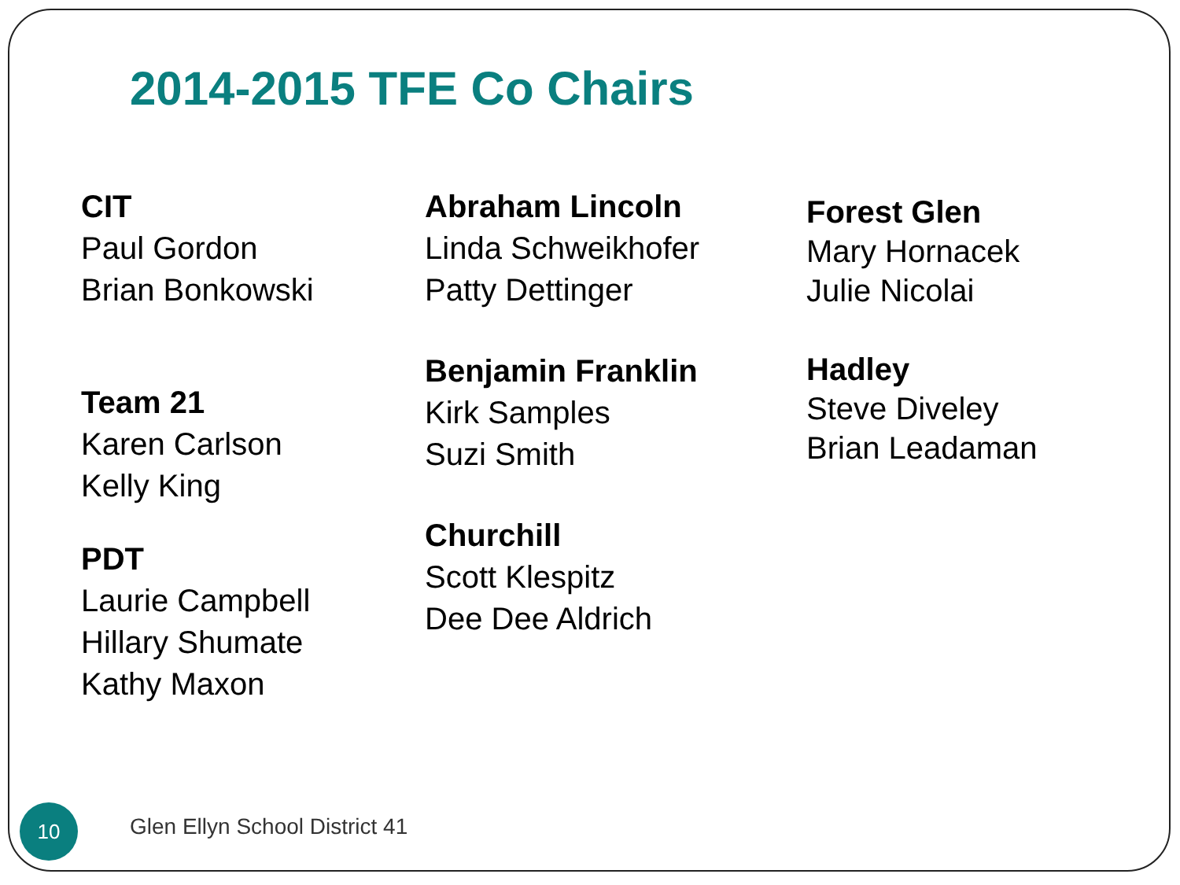2014-2015 TFE Co Chairs
CIT
Paul Gordon
Brian Bonkowski
Team 21
Karen Carlson
Kelly King
PDT
Laurie Campbell
Hillary Shumate
Kathy Maxon
Abraham Lincoln
Linda Schweikhofer
Patty Dettinger
Benjamin Franklin
Kirk Samples
Suzi Smith
Churchill
Scott Klespitz
Dee Dee Aldrich
Forest Glen
Mary Hornacek
Julie Nicolai
Hadley
Steve Diveley
Brian Leadaman
10
Glen Ellyn School District 41